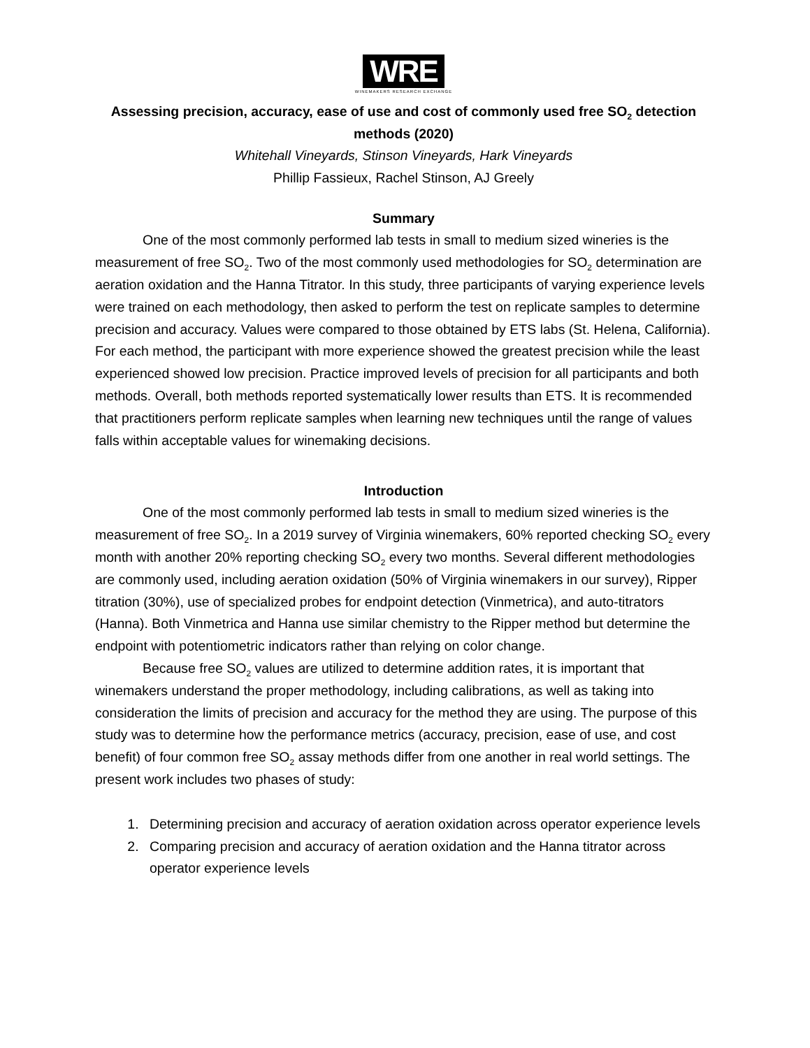WRE
WINEMAKERS RESEARCH EXCHANGE
Assessing precision, accuracy, ease of use and cost of commonly used free SO<sub>2</sub> detection methods (2020)
Whitehall Vineyards, Stinson Vineyards, Hark Vineyards
Phillip Fassieux, Rachel Stinson, AJ Greely
Summary
One of the most commonly performed lab tests in small to medium sized wineries is the measurement of free SO<sub>2</sub>. Two of the most commonly used methodologies for SO<sub>2</sub> determination are aeration oxidation and the Hanna Titrator. In this study, three participants of varying experience levels were trained on each methodology, then asked to perform the test on replicate samples to determine precision and accuracy. Values were compared to those obtained by ETS labs (St. Helena, California). For each method, the participant with more experience showed the greatest precision while the least experienced showed low precision. Practice improved levels of precision for all participants and both methods. Overall, both methods reported systematically lower results than ETS. It is recommended that practitioners perform replicate samples when learning new techniques until the range of values falls within acceptable values for winemaking decisions.
Introduction
One of the most commonly performed lab tests in small to medium sized wineries is the measurement of free SO<sub>2</sub>. In a 2019 survey of Virginia winemakers, 60% reported checking SO<sub>2</sub> every month with another 20% reporting checking SO<sub>2</sub> every two months. Several different methodologies are commonly used, including aeration oxidation (50% of Virginia winemakers in our survey), Ripper titration (30%), use of specialized probes for endpoint detection (Vinmetrica), and auto-titrators (Hanna). Both Vinmetrica and Hanna use similar chemistry to the Ripper method but determine the endpoint with potentiometric indicators rather than relying on color change.
Because free SO<sub>2</sub> values are utilized to determine addition rates, it is important that winemakers understand the proper methodology, including calibrations, as well as taking into consideration the limits of precision and accuracy for the method they are using. The purpose of this study was to determine how the performance metrics (accuracy, precision, ease of use, and cost benefit) of four common free SO<sub>2</sub> assay methods differ from one another in real world settings. The present work includes two phases of study:
1. Determining precision and accuracy of aeration oxidation across operator experience levels
2. Comparing precision and accuracy of aeration oxidation and the Hanna titrator across operator experience levels